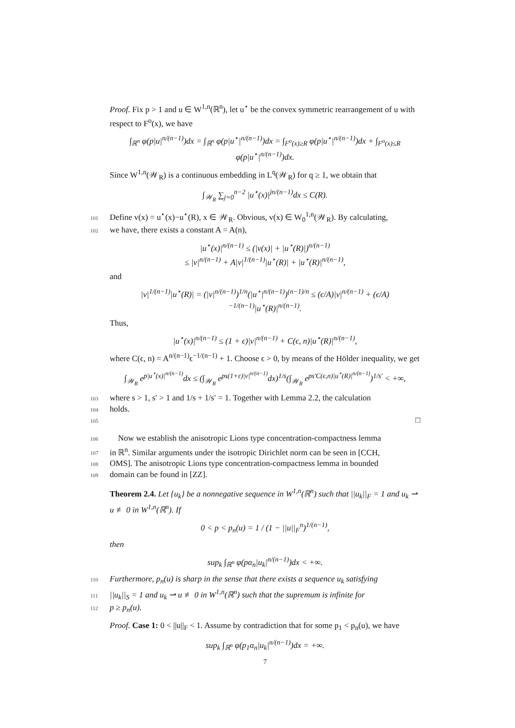Proof. Fix p > 1 and u ∈ W<sup>1,n</sup>(ℝ<sup>n</sup>), let u<sup>⋆</sup> be the convex symmetric rearrangement of u with respect to F<sup>o</sup>(x), we have
∫<sub>ℝ<sup>n</sup></sub> φ(p|u|<sup>n/(n−1)</sup>)dx = ∫<sub>ℝ<sup>n</sup></sub> φ(p|u<sup>⋆</sup>|<sup>n/(n−1)</sup>)dx = ∫<sub>F<sup>o</sup>(x)≥R</sub> φ(p|u<sup>⋆</sup>|<sup>n/(n−1)</sup>)dx + ∫<sub>F<sup>o</sup>(x)≤R</sub> φ(p|u<sup>⋆</sup>|<sup>n/(n−1)</sup>)dx.
Since W<sup>1,n</sup>(𝒲<sub>R</sub>) is a continuous embedding in L<sup>q</sup>(𝒲<sub>R</sub>) for q ≥ 1, we obtain that
∫<sub>𝒲<sub>R</sub></sub> ∑<sub>j=0</sub><sup>n−2</sup> |u<sup>⋆</sup>(x)|<sup>jn/(n−1)</sup>dx ≤ C(R).
101 Define v(x) = u<sup>⋆</sup>(x)−u<sup>⋆</sup>(R), x ∈ 𝒲<sub>R</sub>. Obvious, v(x) ∈ W<sub>0</sub><sup>1,n</sup>(𝒲<sub>R</sub>). By calculating,
102 we have, there exists a constant A = A(n),
|u<sup>⋆</sup>(x)|<sup>n/(n−1)</sup> ≤ (|v(x)| + |u<sup>⋆</sup>(R)|)<sup>n/(n−1)</sup>
≤ |v|<sup>n/(n−1)</sup> + A|v|<sup>1/(n−1)</sup>|u<sup>⋆</sup>(R)| + |u<sup>⋆</sup>(R)|<sup>n/(n−1)</sup>,
and
|v|<sup>1/(n−1)</sup>|u<sup>⋆</sup>(R)| = (|v|<sup>n/(n−1)</sup>)<sup>1/n</sup>(|u<sup>⋆</sup>|<sup>n/(n−1)</sup>)<sup>(n−1)/n</sup> ≤ (ϵ/A)|v|<sup>n/(n−1)</sup> + (ϵ/A)<sup>−1/(n−1)</sup>|u<sup>⋆</sup>(R)|<sup>n/(n−1)</sup>.
Thus,
|u<sup>⋆</sup>(x)|<sup>n/(n−1)</sup> ≤ (1 + ϵ)|v|<sup>n/(n−1)</sup> + C(ϵ, n)|u<sup>⋆</sup>(R)|<sup>n/(n−1)</sup>,
where C(ϵ, n) = A<sup>n/(n−1)</sup>ϵ<sup>−1/(n−1)</sup> + 1. Choose ϵ > 0, by means of the Hölder inequality, we get
∫<sub>𝒲<sub>R</sub></sub> e<sup>p|u<sup>⋆</sup>(x)|<sup>n/(n−1)</sup></sup>dx ≤ (∫<sub>𝒲<sub>R</sub></sub> e<sup>ps(1+ε)|v|<sup>n/(n−1)</sup></sup>dx)<sup>1/s</sup>(∫<sub>𝒲<sub>R</sub></sub> e<sup>ps′C(ϵ,n)|u<sup>⋆</sup>(R)|<sup>n/(n−1)</sup></sup>)<sup>1/s′</sup> < +∞,
103 where s > 1, s′ > 1 and 1/s + 1/s′ = 1. Together with Lemma 2.2, the calculation
104 holds.
105 □
106 Now we establish the anisotropic Lions type concentration-compactness lemma
107 in ℝ<sup>n</sup>. Similar arguments under the isotropic Dirichlet norm can be seen in [CCH,
108 OMS]. The anisotropic Lions type concentration-compactness lemma in bounded
109 domain can be found in [ZZ].
Theorem 2.4. Let {u<sub>k</sub>} be a nonnegative sequence in W<sup>1,n</sup>(ℝ<sup>n</sup>) such that ||u<sub>k</sub>||<sub>F</sub> = 1 and u<sub>k</sub> ⇀ u ≢ 0 in W<sup>1,n</sup>(ℝ<sup>n</sup>). If
0 < p < p<sub>n</sub>(u) = 1 / (1 − ||u||<sub>F</sub><sup>n</sup>)<sup>1/(n−1)</sup>,
then
sup<sub>k</sub> ∫<sub>ℝ<sup>n</sup></sub> φ(pα<sub>n</sub>|u<sub>k</sub>|<sup>n/(n−1)</sup>)dx < +∞.
110 Furthermore, p<sub>n</sub>(u) is sharp in the sense that there exists a sequence u<sub>k</sub> satisfying
111 ||u<sub>k</sub>||<sub>S</sub> = 1 and u<sub>k</sub> ⇀ u ≢ 0 in W<sup>1,n</sup>(ℝ<sup>n</sup>) such that the supremum is infinite for
112 p ≥ p<sub>n</sub>(u).
Proof. Case 1: 0 < ||u||<sub>F</sub> < 1. Assume by contradiction that for some p<sub>1</sub> < p<sub>n</sub>(u), we have
sup<sub>k</sub> ∫<sub>ℝ<sup>n</sup></sub> φ(p<sub>1</sub>α<sub>n</sub>|u<sub>k</sub>|<sup>n/(n−1)</sup>)dx = +∞.
7